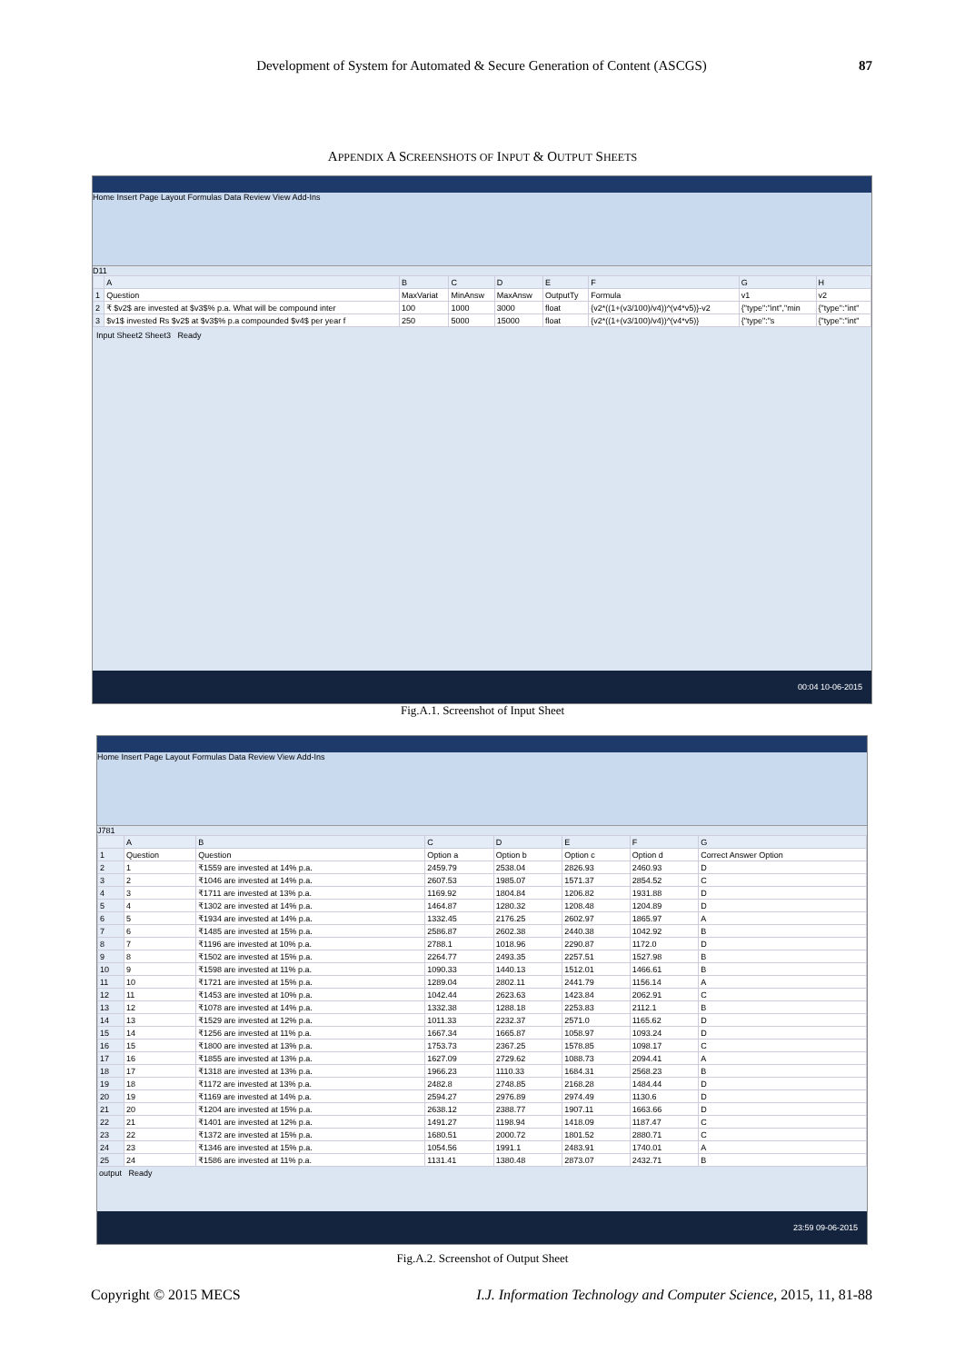Development of System for Automated & Secure Generation of Content (ASCGS)
87
APPENDIX A SCREENSHOTS OF INPUT & OUTPUT SHEETS
Home Insert Page Layout Formulas Data Review View Add-Ins
D11
| | A | B | C | D | E | F | G | H |
| --- | --- | --- | --- | --- | --- | --- | --- | --- |
| 1 | Question | MaxVariat | MinAnsw | MaxAnsw | OutputTy | Formula | v1 | v2 |
| 2 | ₹ $v2$ are invested at $v3$% p.a. What will be compound inter | 100 | 1000 | 3000 | float | {v2*((1+(v3/100)/v4))^(v4*v5)}-v2 | {"type":"int","min | {"type":"int" |
| 3 | $v1$ invested Rs $v2$ at $v3$% p.a compounded $v4$ per year f | 250 | 5000 | 15000 | float | {v2*((1+(v3/100)/v4))^(v4*v5)} | {"type":"s | {"type":"int" |
Input Sheet2 Sheet3 Ready
00:04 10-06-2015
Fig.A.1. Screenshot of Input Sheet
Home Insert Page Layout Formulas Data Review View Add-Ins
J781
| | A | B | C | D | E | F | G |
| --- | --- | --- | --- | --- | --- | --- | --- |
| 1 | Question | Question | Option a | Option b | Option c | Option d | Correct Answer Option |
| 2 | 1 | ₹1559 are invested at 14% p.a. | 2459.79 | 2538.04 | 2826.93 | 2460.93 | D |
| 3 | 2 | ₹1046 are invested at 14% p.a. | 2607.53 | 1985.07 | 1571.37 | 2854.52 | C |
| 4 | 3 | ₹1711 are invested at 13% p.a. | 1169.92 | 1804.84 | 1206.82 | 1931.88 | D |
| 5 | 4 | ₹1302 are invested at 14% p.a. | 1464.87 | 1280.32 | 1208.48 | 1204.89 | D |
| 6 | 5 | ₹1934 are invested at 14% p.a. | 1332.45 | 2176.25 | 2602.97 | 1865.97 | A |
| 7 | 6 | ₹1485 are invested at 15% p.a. | 2586.87 | 2602.38 | 2440.38 | 1042.92 | B |
| 8 | 7 | ₹1196 are invested at 10% p.a. | 2788.1 | 1018.96 | 2290.87 | 1172.0 | D |
| 9 | 8 | ₹1502 are invested at 15% p.a. | 2264.77 | 2493.35 | 2257.51 | 1527.98 | B |
| 10 | 9 | ₹1598 are invested at 11% p.a. | 1090.33 | 1440.13 | 1512.01 | 1466.61 | B |
| 11 | 10 | ₹1721 are invested at 15% p.a. | 1289.04 | 2802.11 | 2441.79 | 1156.14 | A |
| 12 | 11 | ₹1453 are invested at 10% p.a. | 1042.44 | 2623.63 | 1423.84 | 2062.91 | C |
| 13 | 12 | ₹1078 are invested at 14% p.a. | 1332.38 | 1288.18 | 2253.83 | 2112.1 | B |
| 14 | 13 | ₹1529 are invested at 12% p.a. | 1011.33 | 2232.37 | 2571.0 | 1165.62 | D |
| 15 | 14 | ₹1256 are invested at 11% p.a. | 1667.34 | 1665.87 | 1058.97 | 1093.24 | D |
| 16 | 15 | ₹1800 are invested at 13% p.a. | 1753.73 | 2367.25 | 1578.85 | 1098.17 | C |
| 17 | 16 | ₹1855 are invested at 13% p.a. | 1627.09 | 2729.62 | 1088.73 | 2094.41 | A |
| 18 | 17 | ₹1318 are invested at 13% p.a. | 1966.23 | 1110.33 | 1684.31 | 2568.23 | B |
| 19 | 18 | ₹1172 are invested at 13% p.a. | 2482.8 | 2748.85 | 2168.28 | 1484.44 | D |
| 20 | 19 | ₹1169 are invested at 14% p.a. | 2594.27 | 2976.89 | 2974.49 | 1130.6 | D |
| 21 | 20 | ₹1204 are invested at 15% p.a. | 2638.12 | 2388.77 | 1907.11 | 1663.66 | D |
| 22 | 21 | ₹1401 are invested at 12% p.a. | 1491.27 | 1198.94 | 1418.09 | 1187.47 | C |
| 23 | 22 | ₹1372 are invested at 15% p.a. | 1680.51 | 2000.72 | 1801.52 | 2880.71 | C |
| 24 | 23 | ₹1346 are invested at 15% p.a. | 1054.56 | 1991.1 | 2483.91 | 1740.01 | A |
| 25 | 24 | ₹1586 are invested at 11% p.a. | 1131.41 | 1380.48 | 2873.07 | 2432.71 | B |
output Ready
23:59 09-06-2015
Fig.A.2. Screenshot of Output Sheet
Copyright © 2015 MECS I.J. Information Technology and Computer Science, 2015, 11, 81-88